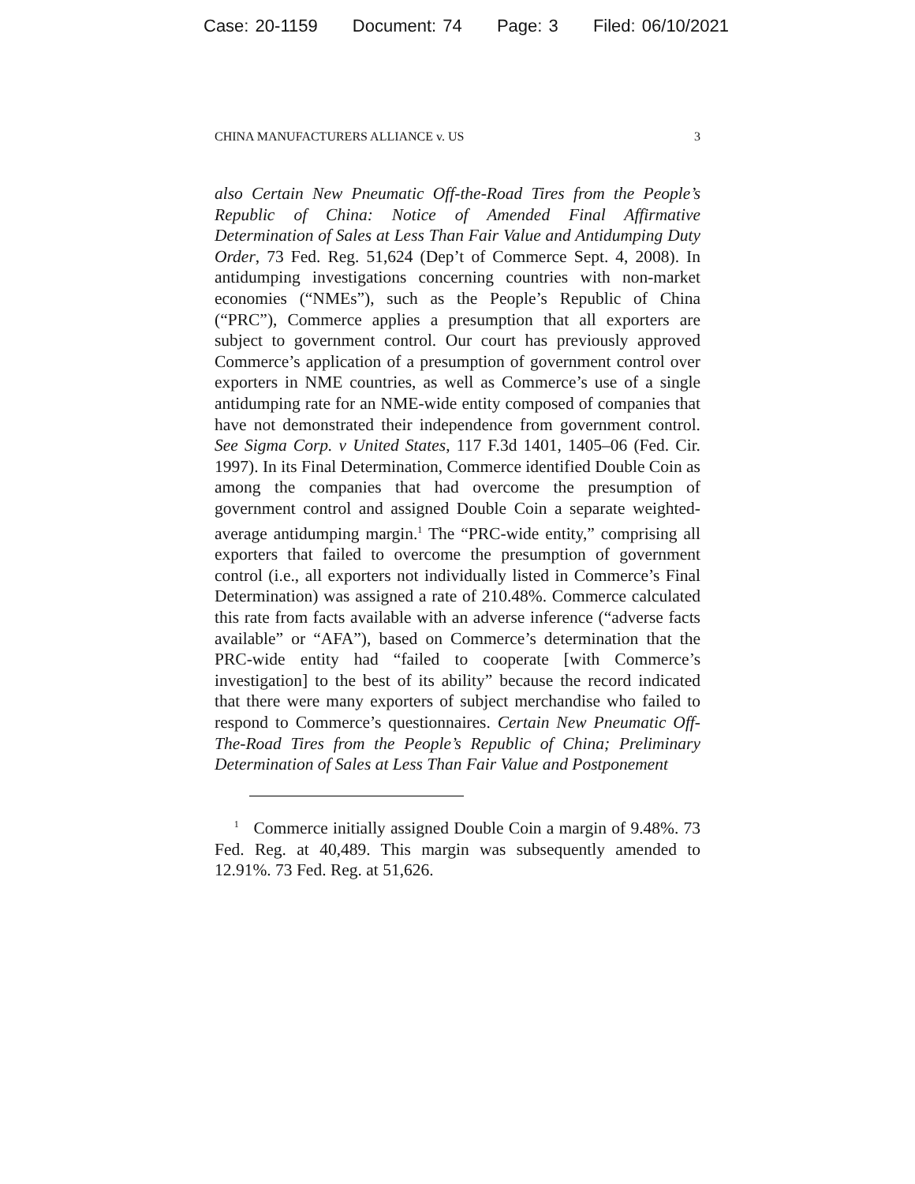Case: 20-1159 Document: 74 Page: 3 Filed: 06/10/2021
CHINA MANUFACTURERS ALLIANCE v. US 3
also Certain New Pneumatic Off-the-Road Tires from the People’s Republic of China: Notice of Amended Final Affirmative Determination of Sales at Less Than Fair Value and Antidumping Duty Order, 73 Fed. Reg. 51,624 (Dep’t of Commerce Sept. 4, 2008). In antidumping investigations concerning countries with non-market economies (“NMEs”), such as the People’s Republic of China (“PRC”), Commerce applies a presumption that all exporters are subject to government control. Our court has previously approved Commerce’s application of a presumption of government control over exporters in NME countries, as well as Commerce’s use of a single antidumping rate for an NME-wide entity composed of companies that have not demonstrated their independence from government control. See Sigma Corp. v United States, 117 F.3d 1401, 1405–06 (Fed. Cir. 1997). In its Final Determination, Commerce identified Double Coin as among the companies that had overcome the presumption of government control and assigned Double Coin a separate weighted-average antidumping margin.<sup>1</sup> The “PRC-wide entity,” comprising all exporters that failed to overcome the presumption of government control (i.e., all exporters not individually listed in Commerce’s Final Determination) was assigned a rate of 210.48%. Commerce calculated this rate from facts available with an adverse inference (“adverse facts available” or “AFA”), based on Commerce’s determination that the PRC-wide entity had “failed to cooperate [with Commerce’s investigation] to the best of its ability” because the record indicated that there were many exporters of subject merchandise who failed to respond to Commerce’s questionnaires. Certain New Pneumatic Off-The-Road Tires from the People’s Republic of China; Preliminary Determination of Sales at Less Than Fair Value and Postponement
<sup>1</sup> Commerce initially assigned Double Coin a margin of 9.48%. 73 Fed. Reg. at 40,489. This margin was subsequently amended to 12.91%. 73 Fed. Reg. at 51,626.